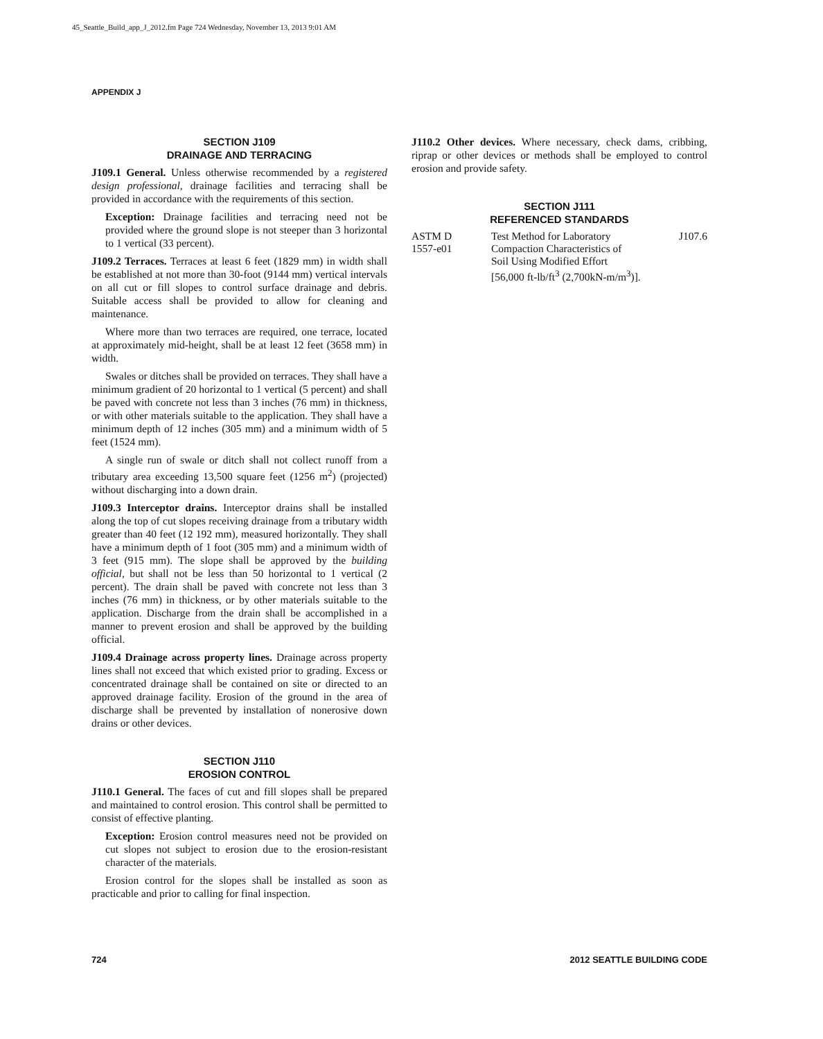45_Seattle_Build_app_J_2012.fm Page 724 Wednesday, November 13, 2013 9:01 AM
APPENDIX J
SECTION J109
DRAINAGE AND TERRACING
J109.1 General. Unless otherwise recommended by a registered design professional, drainage facilities and terracing shall be provided in accordance with the requirements of this section.
Exception: Drainage facilities and terracing need not be provided where the ground slope is not steeper than 3 horizontal to 1 vertical (33 percent).
J109.2 Terraces. Terraces at least 6 feet (1829 mm) in width shall be established at not more than 30-foot (9144 mm) vertical intervals on all cut or fill slopes to control surface drainage and debris. Suitable access shall be provided to allow for cleaning and maintenance.
Where more than two terraces are required, one terrace, located at approximately mid-height, shall be at least 12 feet (3658 mm) in width.
Swales or ditches shall be provided on terraces. They shall have a minimum gradient of 20 horizontal to 1 vertical (5 percent) and shall be paved with concrete not less than 3 inches (76 mm) in thickness, or with other materials suitable to the application. They shall have a minimum depth of 12 inches (305 mm) and a minimum width of 5 feet (1524 mm).
A single run of swale or ditch shall not collect runoff from a tributary area exceeding 13,500 square feet (1256 m<sup>2</sup>) (projected) without discharging into a down drain.
J109.3 Interceptor drains. Interceptor drains shall be installed along the top of cut slopes receiving drainage from a tributary width greater than 40 feet (12 192 mm), measured horizontally. They shall have a minimum depth of 1 foot (305 mm) and a minimum width of 3 feet (915 mm). The slope shall be approved by the building official, but shall not be less than 50 horizontal to 1 vertical (2 percent). The drain shall be paved with concrete not less than 3 inches (76 mm) in thickness, or by other materials suitable to the application. Discharge from the drain shall be accomplished in a manner to prevent erosion and shall be approved by the building official.
J109.4 Drainage across property lines. Drainage across property lines shall not exceed that which existed prior to grading. Excess or concentrated drainage shall be contained on site or directed to an approved drainage facility. Erosion of the ground in the area of discharge shall be prevented by installation of nonerosive down drains or other devices.
SECTION J110
EROSION CONTROL
J110.1 General. The faces of cut and fill slopes shall be prepared and maintained to control erosion. This control shall be permitted to consist of effective planting.
Exception: Erosion control measures need not be provided on cut slopes not subject to erosion due to the erosion-resistant character of the materials.
Erosion control for the slopes shall be installed as soon as practicable and prior to calling for final inspection.
J110.2 Other devices. Where necessary, check dams, cribbing, riprap or other devices or methods shall be employed to control erosion and provide safety.
SECTION J111
REFERENCED STANDARDS
| ASTM D 1557-e01 | Test Method for Laboratory Compaction Characteristics of Soil Using Modified Effort [56,000 ft-lb/ft<sup>3</sup> (2,700kN-m/m<sup>3</sup>)]. | J107.6 |
724 2012 SEATTLE BUILDING CODE